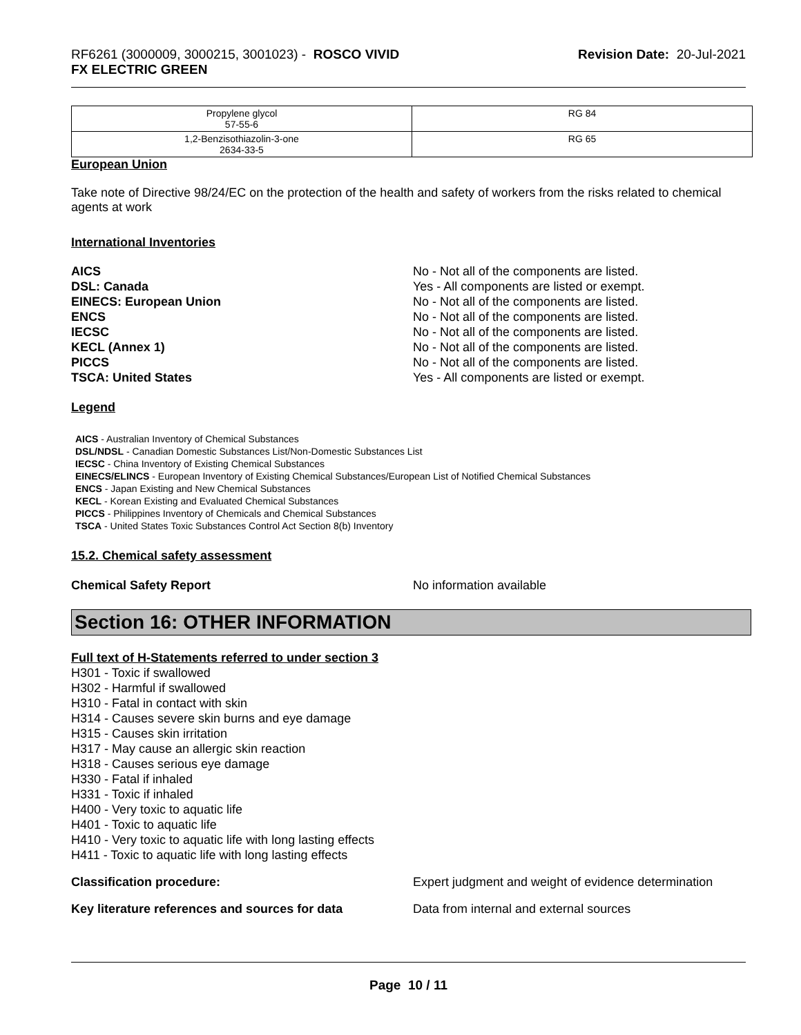RF6261 (3000009, 3000215, 3001023) - ROSCO VIVID
FX ELECTRIC GREEN
Revision Date: 20-Jul-2021
| Propylene glycol 57-55-6 | RG 84 |
| 1,2-Benzisothiazolin-3-one 2634-33-5 | RG 65 |
European Union
Take note of Directive 98/24/EC on the protection of the health and safety of workers from the risks related to chemical agents at work
International Inventories
AICS No - Not all of the components are listed.
DSL: Canada Yes - All components are listed or exempt.
EINECS: European Union No - Not all of the components are listed.
ENCS No - Not all of the components are listed.
IECSC No - Not all of the components are listed.
KECL (Annex 1) No - Not all of the components are listed.
PICCS No - Not all of the components are listed.
TSCA: United States Yes - All components are listed or exempt.
Legend
AICS - Australian Inventory of Chemical Substances
DSL/NDSL - Canadian Domestic Substances List/Non-Domestic Substances List
IECSC - China Inventory of Existing Chemical Substances
EINECS/ELINCS - European Inventory of Existing Chemical Substances/European List of Notified Chemical Substances
ENCS - Japan Existing and New Chemical Substances
KECL - Korean Existing and Evaluated Chemical Substances
PICCS - Philippines Inventory of Chemicals and Chemical Substances
TSCA - United States Toxic Substances Control Act Section 8(b) Inventory
15.2. Chemical safety assessment
Chemical Safety Report No information available
Section 16: OTHER INFORMATION
Full text of H-Statements referred to under section 3
H301 - Toxic if swallowed
H302 - Harmful if swallowed
H310 - Fatal in contact with skin
H314 - Causes severe skin burns and eye damage
H315 - Causes skin irritation
H317 - May cause an allergic skin reaction
H318 - Causes serious eye damage
H330 - Fatal if inhaled
H331 - Toxic if inhaled
H400 - Very toxic to aquatic life
H401 - Toxic to aquatic life
H410 - Very toxic to aquatic life with long lasting effects
H411 - Toxic to aquatic life with long lasting effects
Classification procedure: Expert judgment and weight of evidence determination
Key literature references and sources for data Data from internal and external sources
Page 10 / 11